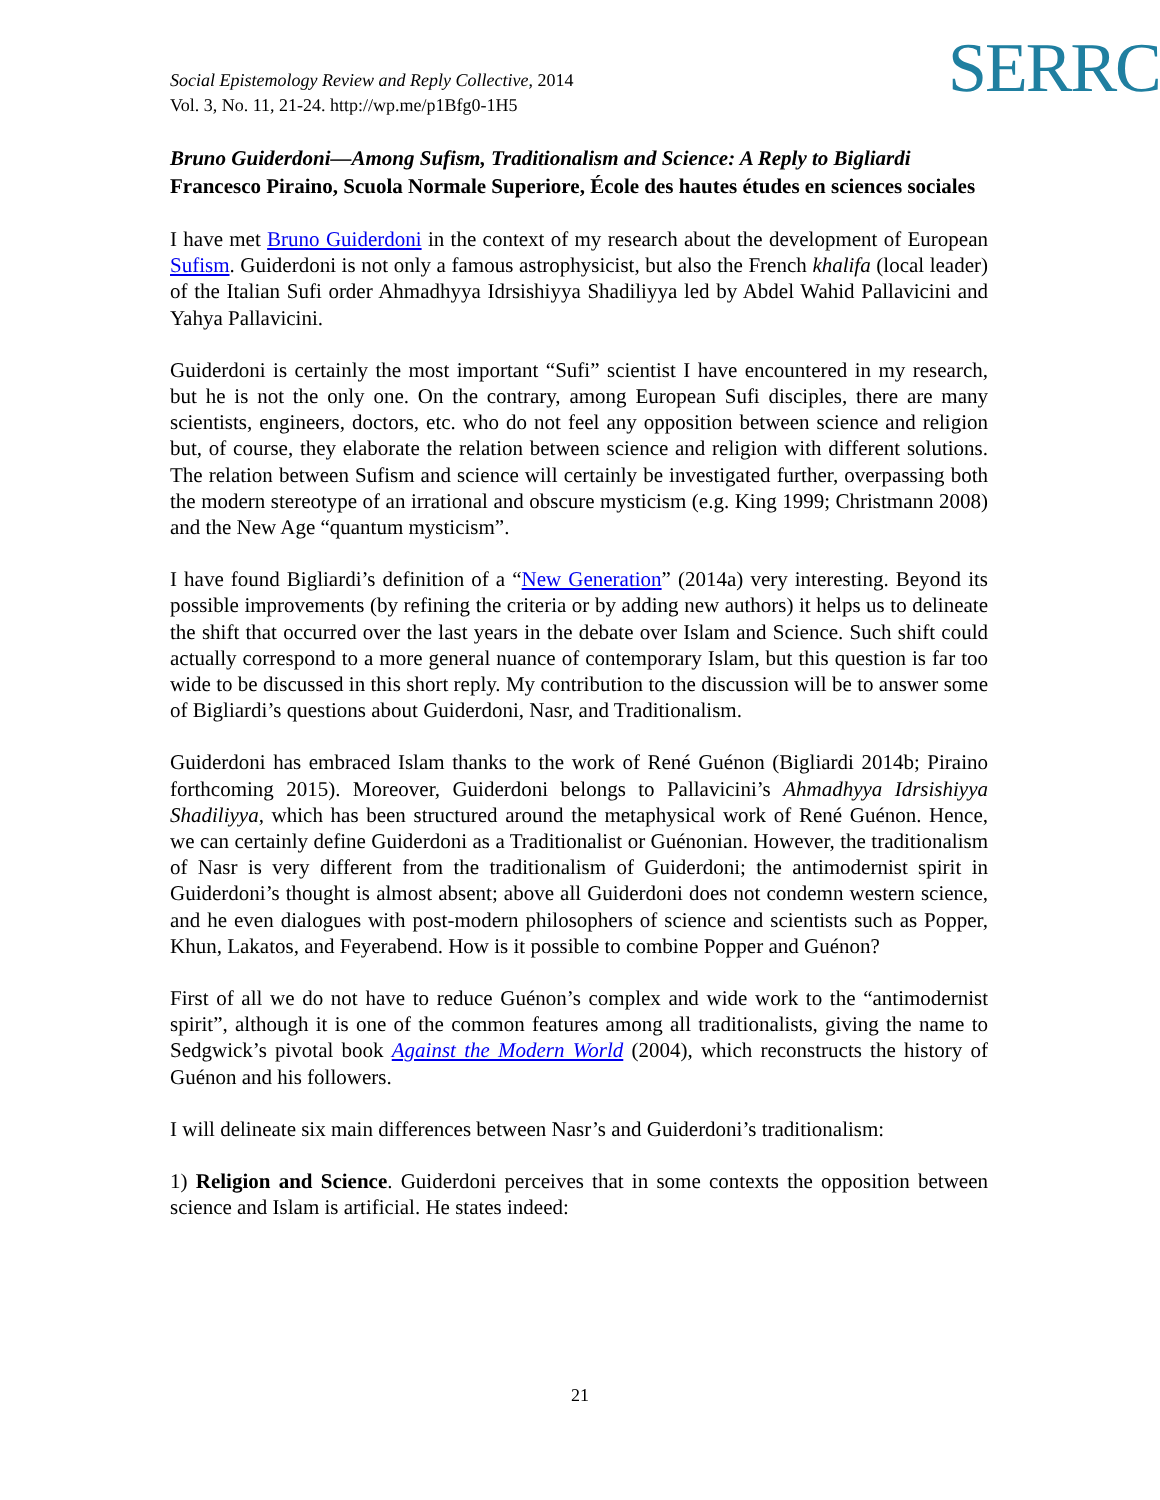Social Epistemology Review and Reply Collective, 2014
Vol. 3, No. 11, 21-24. http://wp.me/p1Bfg0-1H5
SERRC
Bruno Guiderdoni—Among Sufism, Traditionalism and Science: A Reply to Bigliardi
Francesco Piraino, Scuola Normale Superiore, École des hautes études en sciences sociales
I have met Bruno Guiderdoni in the context of my research about the development of European Sufism. Guiderdoni is not only a famous astrophysicist, but also the French khalifa (local leader) of the Italian Sufi order Ahmadhyya Idrsishiyya Shadiliyya led by Abdel Wahid Pallavicini and Yahya Pallavicini.
Guiderdoni is certainly the most important “Sufi” scientist I have encountered in my research, but he is not the only one. On the contrary, among European Sufi disciples, there are many scientists, engineers, doctors, etc. who do not feel any opposition between science and religion but, of course, they elaborate the relation between science and religion with different solutions. The relation between Sufism and science will certainly be investigated further, overpassing both the modern stereotype of an irrational and obscure mysticism (e.g. King 1999; Christmann 2008) and the New Age “quantum mysticism”.
I have found Bigliardi’s definition of a “New Generation” (2014a) very interesting. Beyond its possible improvements (by refining the criteria or by adding new authors) it helps us to delineate the shift that occurred over the last years in the debate over Islam and Science. Such shift could actually correspond to a more general nuance of contemporary Islam, but this question is far too wide to be discussed in this short reply. My contribution to the discussion will be to answer some of Bigliardi’s questions about Guiderdoni, Nasr, and Traditionalism.
Guiderdoni has embraced Islam thanks to the work of René Guénon (Bigliardi 2014b; Piraino forthcoming 2015). Moreover, Guiderdoni belongs to Pallavicini’s Ahmadhyya Idrsishiyya Shadiliyya, which has been structured around the metaphysical work of René Guénon. Hence, we can certainly define Guiderdoni as a Traditionalist or Guénonian. However, the traditionalism of Nasr is very different from the traditionalism of Guiderdoni; the antimodernist spirit in Guiderdoni’s thought is almost absent; above all Guiderdoni does not condemn western science, and he even dialogues with post-modern philosophers of science and scientists such as Popper, Khun, Lakatos, and Feyerabend. How is it possible to combine Popper and Guénon?
First of all we do not have to reduce Guénon’s complex and wide work to the “antimodernist spirit”, although it is one of the common features among all traditionalists, giving the name to Sedgwick’s pivotal book Against the Modern World (2004), which reconstructs the history of Guénon and his followers.
I will delineate six main differences between Nasr’s and Guiderdoni’s traditionalism:
1) Religion and Science. Guiderdoni perceives that in some contexts the opposition between science and Islam is artificial. He states indeed:
21